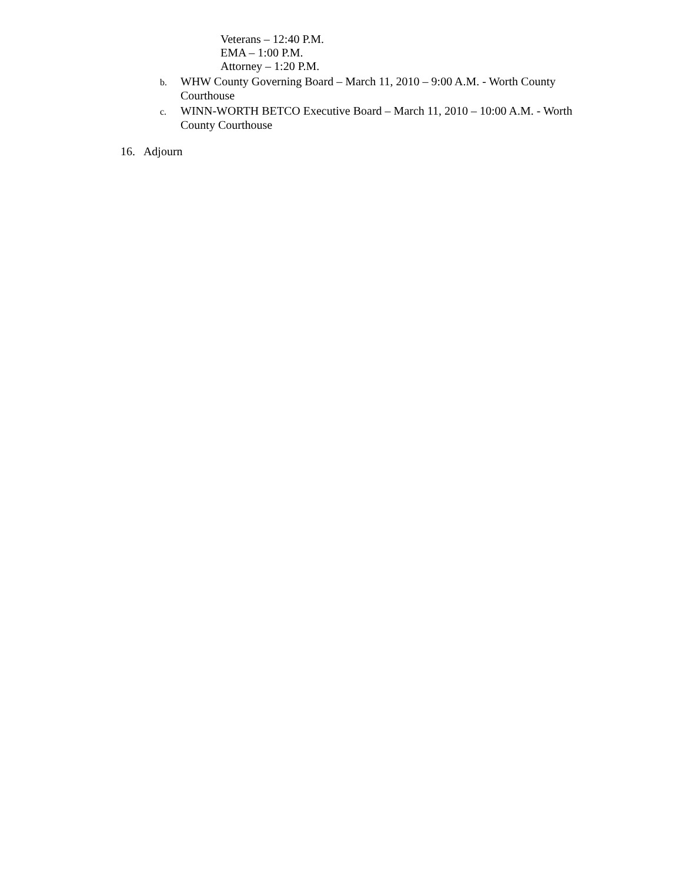Veterans – 12:40 P.M.
EMA – 1:00 P.M.
Attorney – 1:20 P.M.
b. WHW County Governing Board – March 11, 2010 – 9:00 A.M. - Worth County Courthouse
c. WINN-WORTH BETCO Executive Board – March 11, 2010 – 10:00 A.M. - Worth County Courthouse
16. Adjourn